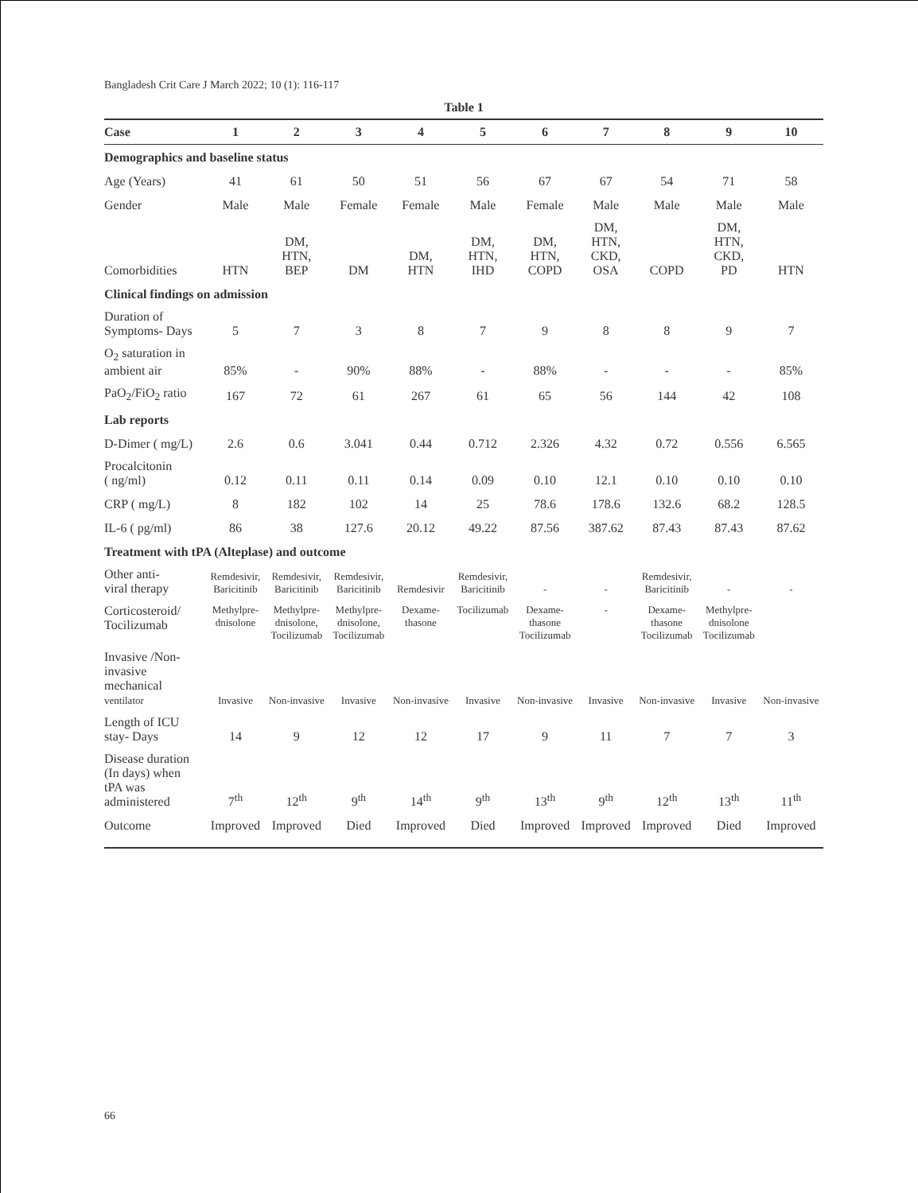Bangladesh Crit Care J March 2022; 10 (1): 116-117
Table 1
| Case | 1 | 2 | 3 | 4 | 5 | 6 | 7 | 8 | 9 | 10 |
| --- | --- | --- | --- | --- | --- | --- | --- | --- | --- | --- |
| Demographics and baseline status | | | | | | | | | | |
| Age (Years) | 41 | 61 | 50 | 51 | 56 | 67 | 67 | 54 | 71 | 58 |
| Gender | Male | Male | Female | Female | Male | Female | Male | Male | Male | Male |
| Comorbidities | HTN | DM, HTN, BEP | DM | DM, HTN | DM, HTN, IHD | DM, HTN, COPD | DM, HTN, CKD, OSA | COPD | DM, HTN, CKD, PD | HTN |
| Clinical findings on admission | | | | | | | | | | |
| Duration of Symptoms- Days | 5 | 7 | 3 | 8 | 7 | 9 | 8 | 8 | 9 | 7 |
| O<sub>2</sub> saturation in ambient air | 85% | - | 90% | 88% | - | 88% | - | - | - | 85% |
| PaO<sub>2</sub>/FiO<sub>2</sub> ratio | 167 | 72 | 61 | 267 | 61 | 65 | 56 | 144 | 42 | 108 |
| Lab reports | | | | | | | | | | |
| D-Dimer ( mg/L) | 2.6 | 0.6 | 3.041 | 0.44 | 0.712 | 2.326 | 4.32 | 0.72 | 0.556 | 6.565 |
| Procalcitonin ( ng/ml) | 0.12 | 0.11 | 0.11 | 0.14 | 0.09 | 0.10 | 12.1 | 0.10 | 0.10 | 0.10 |
| CRP ( mg/L) | 8 | 182 | 102 | 14 | 25 | 78.6 | 178.6 | 132.6 | 68.2 | 128.5 |
| IL-6 ( pg/ml) | 86 | 38 | 127.6 | 20.12 | 49.22 | 87.56 | 387.62 | 87.43 | 87.43 | 87.62 |
| Treatment with tPA (Alteplase) and outcome | | | | | | | | | | |
| Other anti- viral therapy | Remdesivir, Baricitinib | Remdesivir, Baricitinib | Remdesivir, Baricitinib | Remdesivir | Remdesivir, Baricitinib | - | - | Remdesivir, Baricitinib | - | - |
| Corticosteroid/ Tocilizumab | Methylpre- dnisolone | Methylpre- dnisolone, Tocilizumab | Methylpre- dnisolone, Tocilizumab | Dexame- thasone | Tocilizumab | Dexame- thasone Tocilizumab | - | Dexame- thasone Tocilizumab | Methylpre- dnisolone Tocilizumab | |
| Invasive /Non- invasive mechanical ventilator | Invasive | Non-invasive | Invasive | Non-invasive | Invasive | Non-invasive | Invasive | Non-invasive | Invasive | Non-invasive |
| Length of ICU stay- Days | 14 | 9 | 12 | 12 | 17 | 9 | 11 | 7 | 7 | 3 |
| Disease duration (In days) when tPA was administered | 7<sup>th</sup> | 12<sup>th</sup> | 9<sup>th</sup> | 14<sup>th</sup> | 9<sup>th</sup> | 13<sup>th</sup> | 9<sup>th</sup> | 12<sup>th</sup> | 13<sup>th</sup> | 11<sup>th</sup> |
| Outcome | Improved | Improved | Died | Improved | Died | Improved | Improved | Improved | Died | Improved |
66